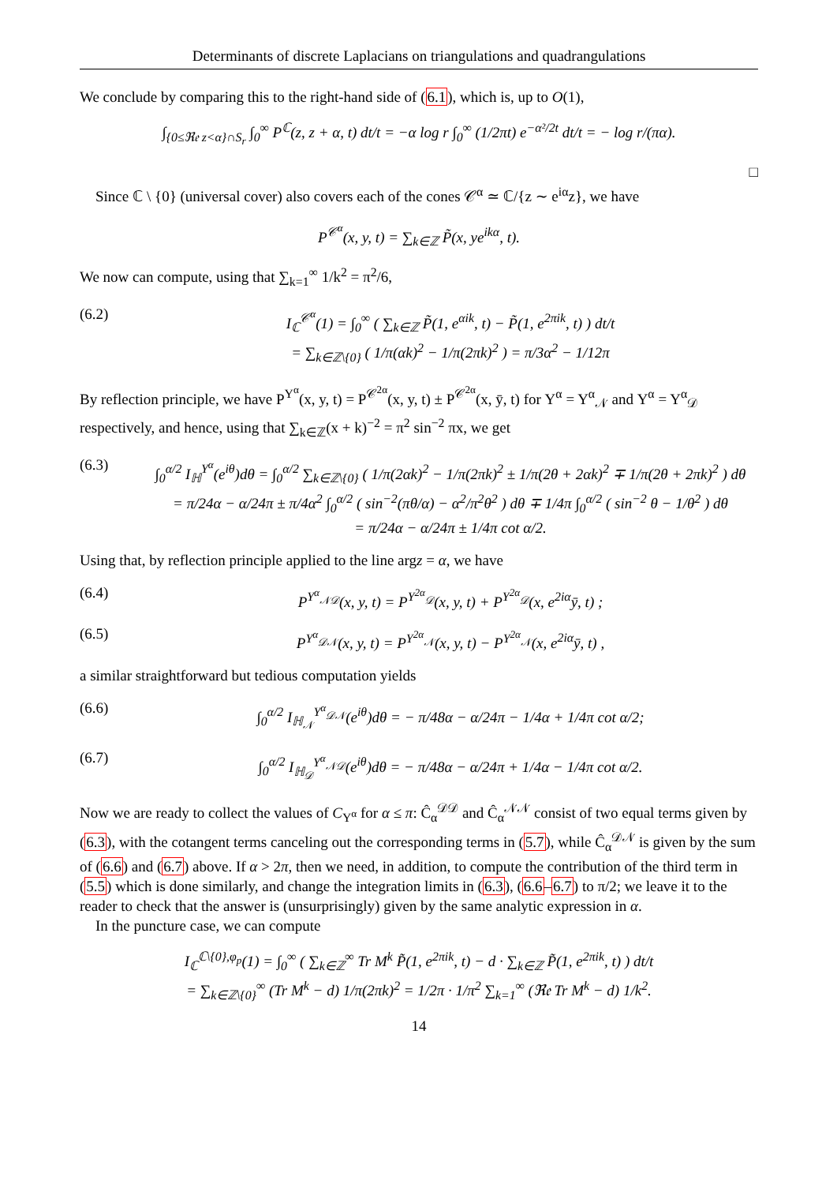Determinants of discrete Laplacians on triangulations and quadrangulations
We conclude by comparing this to the right-hand side of (6.1), which is, up to O(1),
∫<sub>{0≤ℜ𝔢 z<α}∩S<sub>r</sub></sub> ∫<sub>0</sub><sup>∞</sup> P<sup>ℂ</sup>(z, z + α, t) dt/t = −α log r ∫<sub>0</sub><sup>∞</sup> (1/2πt) e<sup>−α²/2t</sup> dt/t = − log r/(πα).
□
Since ℂ \ {0} (universal cover) also covers each of the cones 𝒞<sup>α</sup> ≃ ℂ/{z ∼ e<sup>iα</sup>z}, we have
P<sup>𝒞<sup>α</sup></sup>(x, y, t) = ∑<sub>k∈ℤ</sub> P̃(x, ye<sup>ikα</sup>, t).
We now can compute, using that ∑<sub>k=1</sub><sup>∞</sup> 1/k<sup>2</sup> = π<sup>2</sup>/6,
(6.2) I<sub>ℂ</sub><sup>𝒞<sup>α</sup></sup>(1) = ∫<sub>0</sub><sup>∞</sup> ( ∑<sub>k∈ℤ</sub> P̃(1, e<sup>αik</sup>, t) − P̃(1, e<sup>2πik</sup>, t) ) dt/t
= ∑<sub>k∈ℤ\{0}</sub> ( 1/π(αk)<sup>2</sup> − 1/π(2πk)<sup>2</sup> ) = π/3α<sup>2</sup> − 1/12π
By reflection principle, we have P<sup>Υ<sup>α</sup></sup>(x, y, t) = P<sup>𝒞<sup>2α</sup></sup>(x, y, t) ± P<sup>𝒞<sup>2α</sup></sup>(x, ȳ, t) for Υ<sup>α</sup> = Υ<sup>α</sup><sub>𝒩</sub> and Υ<sup>α</sup> = Υ<sup>α</sup><sub>𝒟</sub> respectively, and hence, using that ∑<sub>k∈ℤ</sub>(x + k)<sup>−2</sup> = π<sup>2</sup> sin<sup>−2</sup> πx, we get
(6.3) ∫<sub>0</sub><sup>α/2</sup> I<sub>ℍ</sub><sup>Υ<sup>α</sup></sup>(e<sup>iθ</sup>)dθ = ∫<sub>0</sub><sup>α/2</sup> ∑<sub>k∈ℤ\{0}</sub> ( 1/π(2αk)<sup>2</sup> − 1/π(2πk)<sup>2</sup> ± 1/π(2θ + 2αk)<sup>2</sup> ∓ 1/π(2θ + 2πk)<sup>2</sup> ) dθ
= π/24α − α/24π ± π/4α<sup>2</sup> ∫<sub>0</sub><sup>α/2</sup> ( sin<sup>−2</sup>(πθ/α) − α<sup>2</sup>/π<sup>2</sup>θ<sup>2</sup> ) dθ ∓ 1/4π ∫<sub>0</sub><sup>α/2</sup> ( sin<sup>−2</sup> θ − 1/θ<sup>2</sup> ) dθ
= π/24α − α/24π ± 1/4π cot α/2.
Using that, by reflection principle applied to the line argz = α, we have
(6.4) P<sup>Υ<sup>α</sup><sub>𝒩𝒟</sub></sup>(x, y, t) = P<sup>Υ<sup>2α</sup><sub>𝒟</sub></sup>(x, y, t) + P<sup>Υ<sup>2α</sup><sub>𝒟</sub></sup>(x, e<sup>2iα</sup>ȳ, t) ;
(6.5) P<sup>Υ<sup>α</sup><sub>𝒟𝒩</sub></sup>(x, y, t) = P<sup>Υ<sup>2α</sup><sub>𝒩</sub></sup>(x, y, t) − P<sup>Υ<sup>2α</sup><sub>𝒩</sub></sup>(x, e<sup>2iα</sup>ȳ, t) ,
a similar straightforward but tedious computation yields
(6.6) ∫<sub>0</sub><sup>α/2</sup> I<sub>ℍ<sub>𝒩</sub></sub><sup>Υ<sup>α</sup><sub>𝒟𝒩</sub></sup>(e<sup>iθ</sup>)dθ = − π/48α − α/24π − 1/4α + 1/4π cot α/2;
(6.7) ∫<sub>0</sub><sup>α/2</sup> I<sub>ℍ<sub>𝒟</sub></sub><sup>Υ<sup>α</sup><sub>𝒩𝒟</sub></sup>(e<sup>iθ</sup>)dθ = − π/48α − α/24π + 1/4α − 1/4π cot α/2.
Now we are ready to collect the values of C<sub>Υ<sup>α</sup></sub> for α ≤ π: Ĉ<sub>α</sub><sup>𝒟𝒟</sup> and Ĉ<sub>α</sub><sup>𝒩𝒩</sup> consist of two equal terms given by (6.3), with the cotangent terms canceling out the corresponding terms in (5.7), while Ĉ<sub>α</sub><sup>𝒟𝒩</sup> is given by the sum of (6.6) and (6.7) above. If α > 2π, then we need, in addition, to compute the contribution of the third term in (5.5) which is done similarly, and change the integration limits in (6.3), (6.6–6.7) to π/2; we leave it to the reader to check that the answer is (unsurprisingly) given by the same analytic expression in α.
In the puncture case, we can compute
I<sub>ℂ</sub><sup>ℂ\{0},φ<sub>p</sub></sup>(1) = ∫<sub>0</sub><sup>∞</sup> ( ∑<sub>k∈ℤ</sub><sup>∞</sup> Tr M<sup>k</sup> P̃(1, e<sup>2πik</sup>, t) − d · ∑<sub>k∈ℤ</sub> P̃(1, e<sup>2πik</sup>, t) ) dt/t
= ∑<sub>k∈ℤ\{0}</sub><sup>∞</sup> (Tr M<sup>k</sup> − d) 1/π(2πk)<sup>2</sup> = 1/2π · 1/π<sup>2</sup> ∑<sub>k=1</sub><sup>∞</sup> (ℜ𝔢 Tr M<sup>k</sup> − d) 1/k<sup>2</sup>.
14